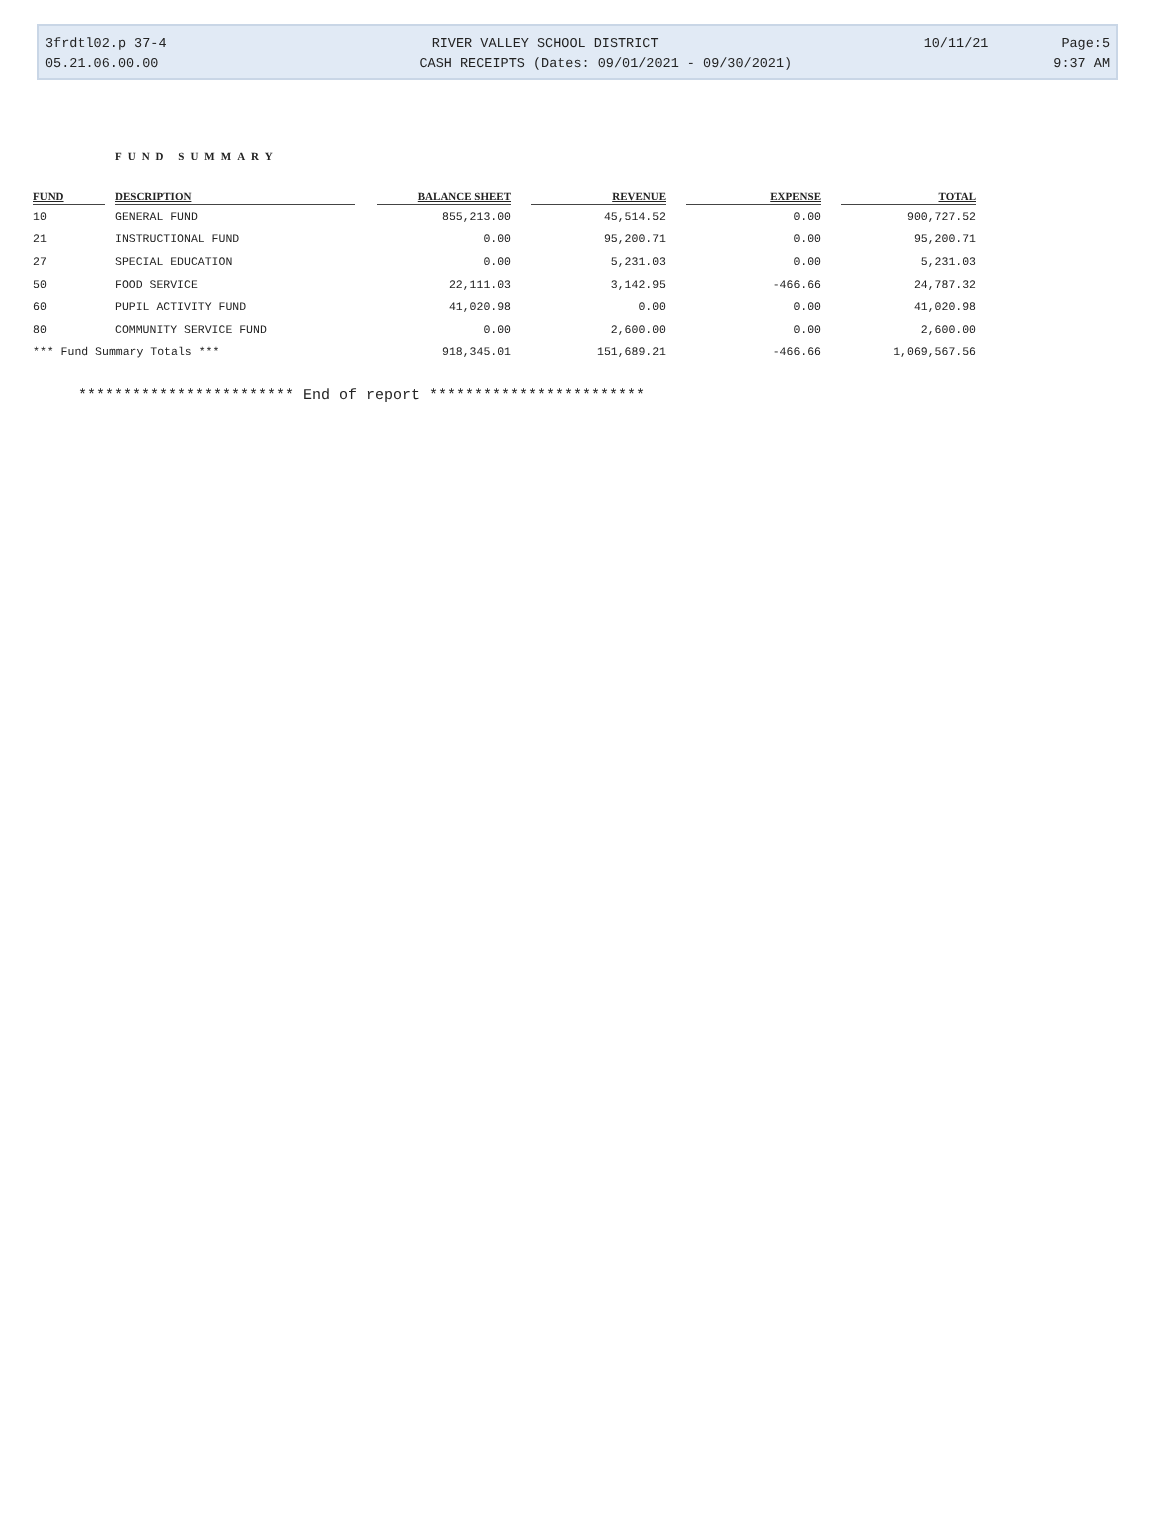3frdtl02.p 37-4 RIVER VALLEY SCHOOL DISTRICT 10/11/21 Page:5
05.21.06.00.00 CASH RECEIPTS (Dates: 09/01/2021 - 09/30/2021) 9:37 AM
FUND SUMMARY
| FUND | | DESCRIPTION | | BALANCE SHEET | | REVENUE | | EXPENSE | | TOTAL |
| --- | --- | --- | --- | --- | --- | --- | --- | --- | --- | --- |
| 10 | | GENERAL FUND | | 855,213.00 | | 45,514.52 | | 0.00 | | 900,727.52 |
| 21 | | INSTRUCTIONAL FUND | | 0.00 | | 95,200.71 | | 0.00 | | 95,200.71 |
| 27 | | SPECIAL EDUCATION | | 0.00 | | 5,231.03 | | 0.00 | | 5,231.03 |
| 50 | | FOOD SERVICE | | 22,111.03 | | 3,142.95 | | -466.66 | | 24,787.32 |
| 60 | | PUPIL ACTIVITY FUND | | 41,020.98 | | 0.00 | | 0.00 | | 41,020.98 |
| 80 | | COMMUNITY SERVICE FUND | | 0.00 | | 2,600.00 | | 0.00 | | 2,600.00 |
| *** Fund Summary Totals *** | | | | 918,345.01 | | 151,689.21 | | -466.66 | | 1,069,567.56 |
************************ End of report ************************